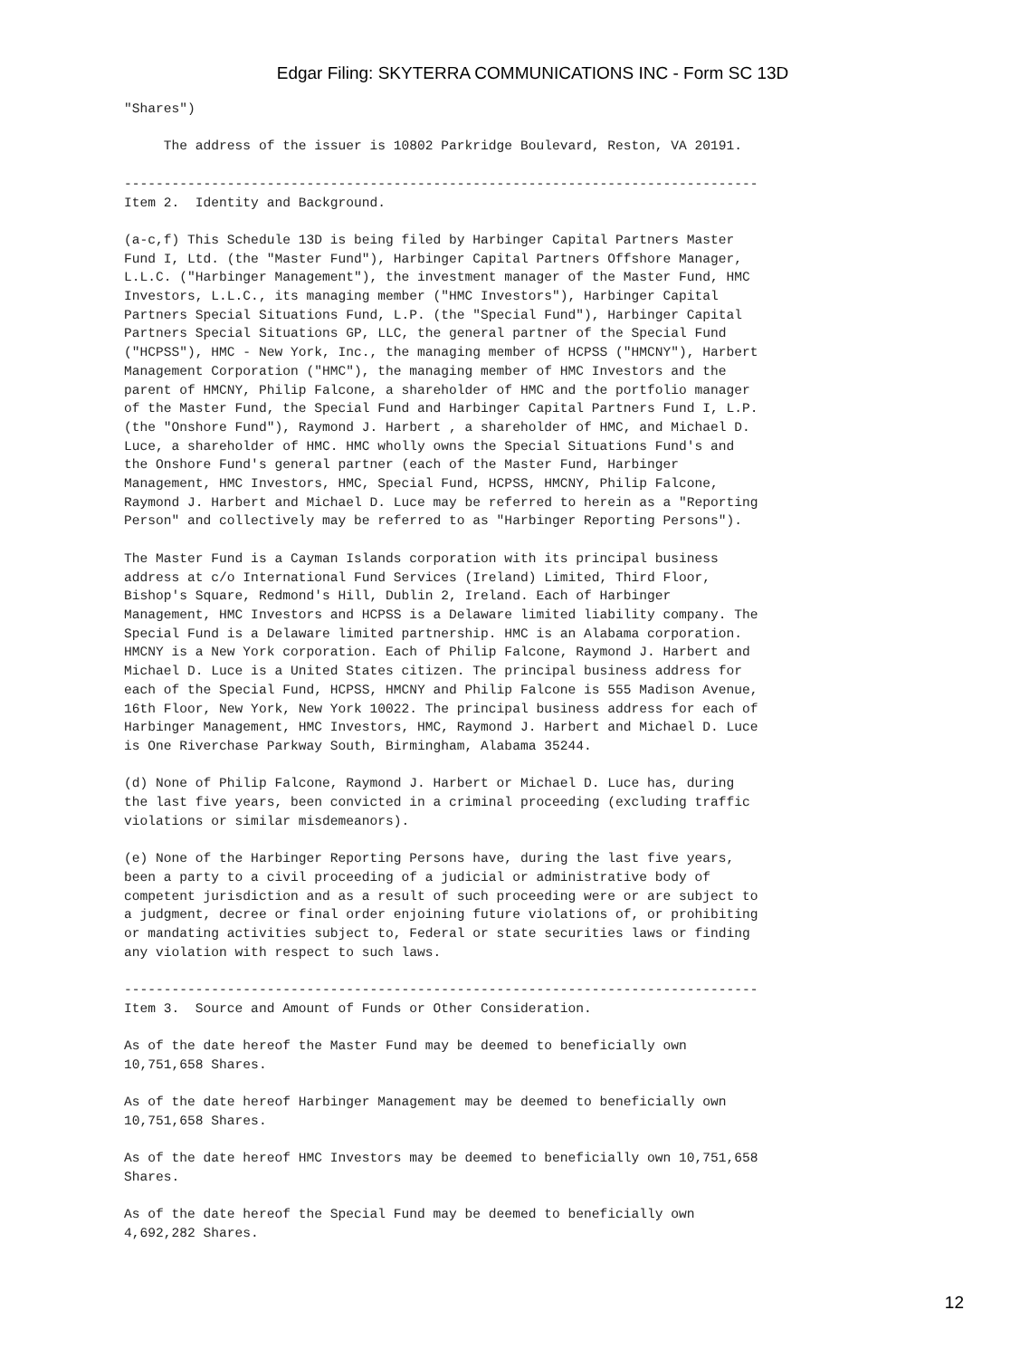Edgar Filing: SKYTERRA COMMUNICATIONS INC - Form SC 13D
"Shares")

     The address of the issuer is 10802 Parkridge Boulevard, Reston, VA 20191.

--------------------------------------------------------------------------------
Item 2.  Identity and Background.

(a-c,f) This Schedule 13D is being filed by Harbinger Capital Partners Master
Fund I, Ltd. (the "Master Fund"), Harbinger Capital Partners Offshore Manager,
L.L.C. ("Harbinger Management"), the investment manager of the Master Fund, HMC
Investors, L.L.C., its managing member ("HMC Investors"), Harbinger Capital
Partners Special Situations Fund, L.P. (the "Special Fund"), Harbinger Capital
Partners Special Situations GP, LLC, the general partner of the Special Fund
("HCPSS"), HMC - New York, Inc., the managing member of HCPSS ("HMCNY"), Harbert
Management Corporation ("HMC"), the managing member of HMC Investors and the
parent of HMCNY, Philip Falcone, a shareholder of HMC and the portfolio manager
of the Master Fund, the Special Fund and Harbinger Capital Partners Fund I, L.P.
(the "Onshore Fund"), Raymond J. Harbert , a shareholder of HMC, and Michael D.
Luce, a shareholder of HMC. HMC wholly owns the Special Situations Fund's and
the Onshore Fund's general partner (each of the Master Fund, Harbinger
Management, HMC Investors, HMC, Special Fund, HCPSS, HMCNY, Philip Falcone,
Raymond J. Harbert and Michael D. Luce may be referred to herein as a "Reporting
Person" and collectively may be referred to as "Harbinger Reporting Persons").

The Master Fund is a Cayman Islands corporation with its principal business
address at c/o International Fund Services (Ireland) Limited, Third Floor,
Bishop's Square, Redmond's Hill, Dublin 2, Ireland. Each of Harbinger
Management, HMC Investors and HCPSS is a Delaware limited liability company. The
Special Fund is a Delaware limited partnership. HMC is an Alabama corporation.
HMCNY is a New York corporation. Each of Philip Falcone, Raymond J. Harbert and
Michael D. Luce is a United States citizen. The principal business address for
each of the Special Fund, HCPSS, HMCNY and Philip Falcone is 555 Madison Avenue,
16th Floor, New York, New York 10022. The principal business address for each of
Harbinger Management, HMC Investors, HMC, Raymond J. Harbert and Michael D. Luce
is One Riverchase Parkway South, Birmingham, Alabama 35244.

(d) None of Philip Falcone, Raymond J. Harbert or Michael D. Luce has, during
the last five years, been convicted in a criminal proceeding (excluding traffic
violations or similar misdemeanors).

(e) None of the Harbinger Reporting Persons have, during the last five years,
been a party to a civil proceeding of a judicial or administrative body of
competent jurisdiction and as a result of such proceeding were or are subject to
a judgment, decree or final order enjoining future violations of, or prohibiting
or mandating activities subject to, Federal or state securities laws or finding
any violation with respect to such laws.

--------------------------------------------------------------------------------
Item 3.  Source and Amount of Funds or Other Consideration.

As of the date hereof the Master Fund may be deemed to beneficially own
10,751,658 Shares.

As of the date hereof Harbinger Management may be deemed to beneficially own
10,751,658 Shares.

As of the date hereof HMC Investors may be deemed to beneficially own 10,751,658
Shares.

As of the date hereof the Special Fund may be deemed to beneficially own
4,692,282 Shares.
12